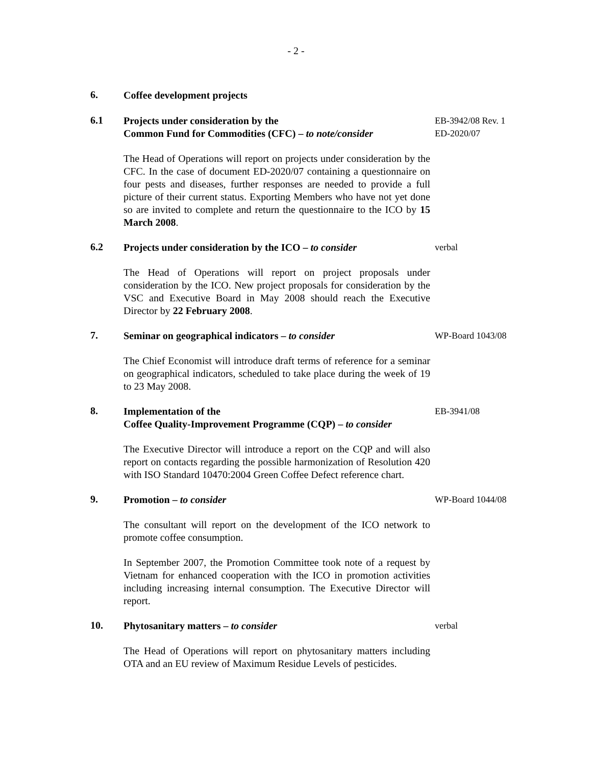- 2 -
6.
Coffee development projects
6.1
Projects under consideration by the
Common Fund for Commodities (CFC) – to note/consider
EB-3942/08 Rev. 1
ED-2020/07
The Head of Operations will report on projects under consideration by the CFC. In the case of document ED-2020/07 containing a questionnaire on four pests and diseases, further responses are needed to provide a full picture of their current status. Exporting Members who have not yet done so are invited to complete and return the questionnaire to the ICO by 15 March 2008.
6.2
Projects under consideration by the ICO – to consider
verbal
The Head of Operations will report on project proposals under consideration by the ICO. New project proposals for consideration by the VSC and Executive Board in May 2008 should reach the Executive Director by 22 February 2008.
7.
Seminar on geographical indicators – to consider WP-Board 1043/08
The Chief Economist will introduce draft terms of reference for a seminar on geographical indicators, scheduled to take place during the week of 19 to 23 May 2008.
8.
Implementation of the
Coffee Quality-Improvement Programme (CQP) – to consider
EB-3941/08
The Executive Director will introduce a report on the CQP and will also report on contacts regarding the possible harmonization of Resolution 420 with ISO Standard 10470:2004 Green Coffee Defect reference chart.
9.
Promotion – to consider WP-Board 1044/08
The consultant will report on the development of the ICO network to promote coffee consumption.
In September 2007, the Promotion Committee took note of a request by Vietnam for enhanced cooperation with the ICO in promotion activities including increasing internal consumption. The Executive Director will report.
10.
Phytosanitary matters – to consider verbal
The Head of Operations will report on phytosanitary matters including OTA and an EU review of Maximum Residue Levels of pesticides.